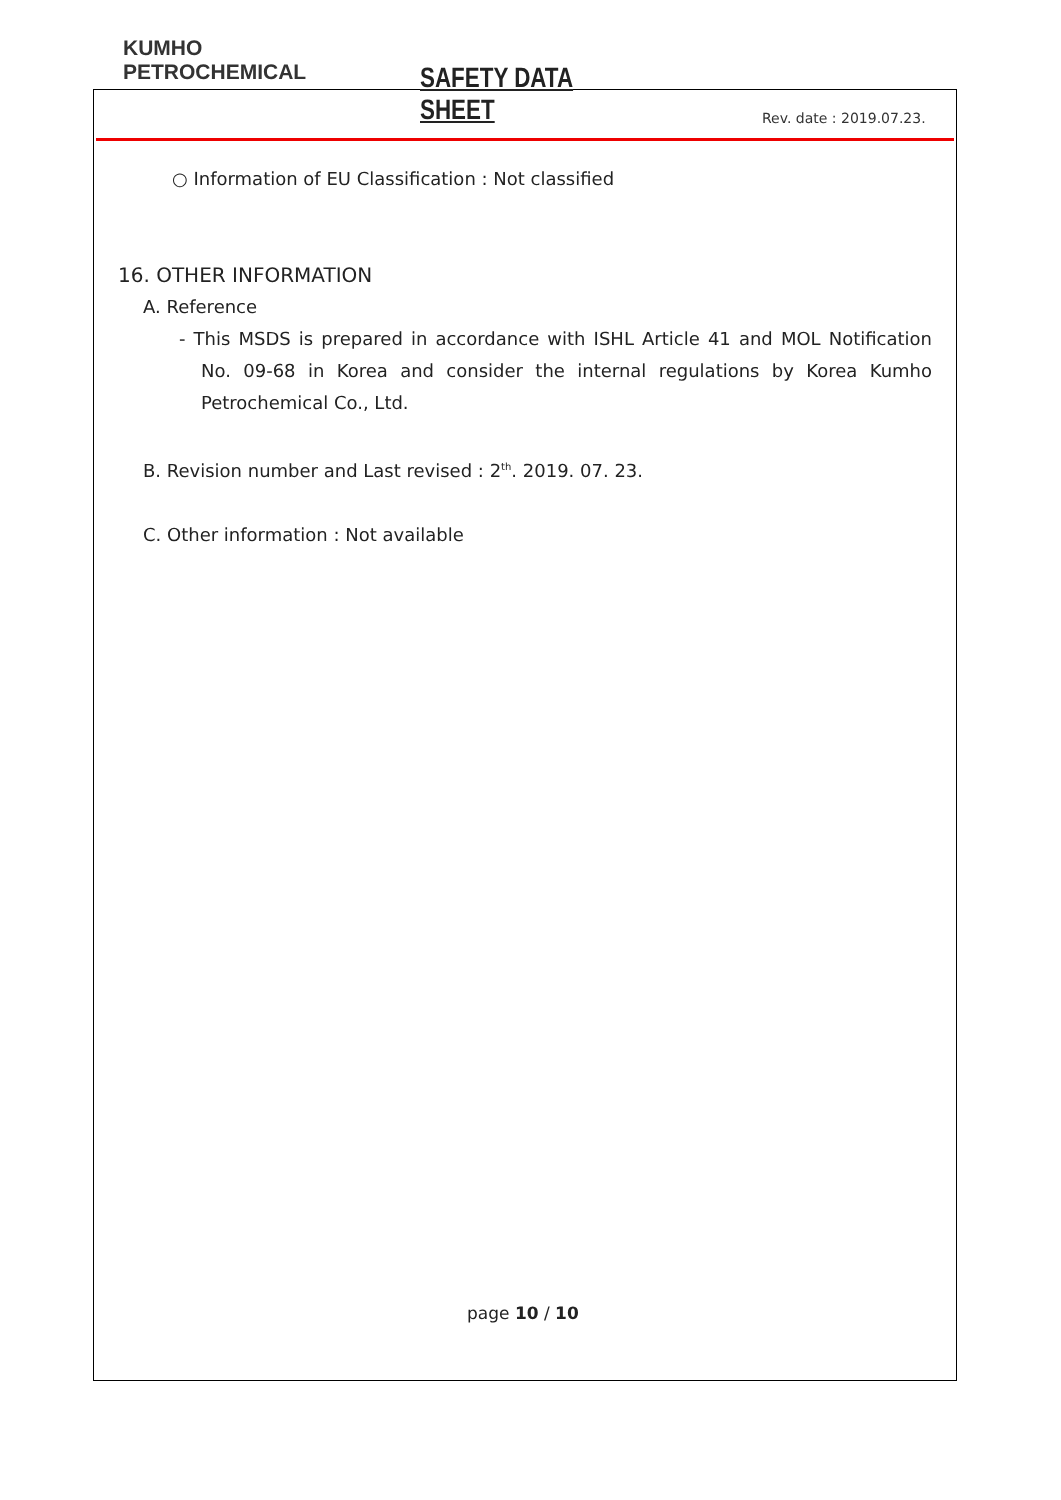KUMHO
PETROCHEMICAL
SAFETY DATA SHEET
Rev. date : 2019.07.23.
○ Information of EU Classification : Not classified
16. OTHER INFORMATION
A. Reference
- This MSDS is prepared in accordance with ISHL Article 41 and MOL Notification No. 09-68 in Korea and consider the internal regulations by Korea Kumho Petrochemical Co., Ltd.
B. Revision number and Last revised : 2<sup>th</sup>. 2019. 07. 23.
C. Other information : Not available
page 10 / 10